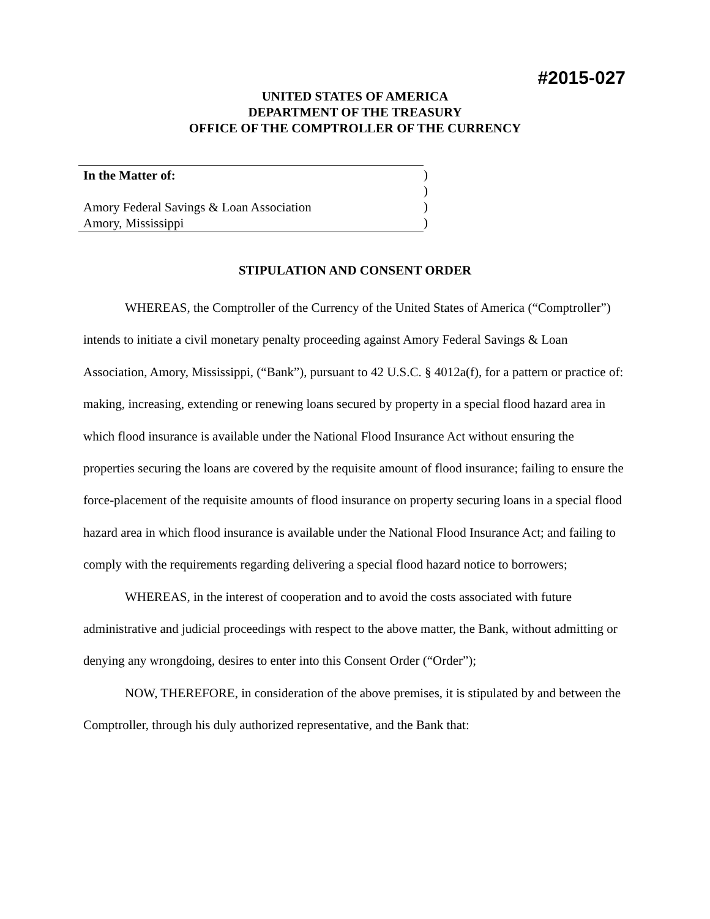#2015-027
UNITED STATES OF AMERICA
DEPARTMENT OF THE TREASURY
OFFICE OF THE COMPTROLLER OF THE CURRENCY
In the Matter of:
Amory Federal Savings & Loan Association
Amory, Mississippi
)
)
)
)
STIPULATION AND CONSENT ORDER
WHEREAS, the Comptroller of the Currency of the United States of America (“Comptroller”) intends to initiate a civil monetary penalty proceeding against Amory Federal Savings & Loan Association, Amory, Mississippi, (“Bank”), pursuant to 42 U.S.C. § 4012a(f), for a pattern or practice of: making, increasing, extending or renewing loans secured by property in a special flood hazard area in which flood insurance is available under the National Flood Insurance Act without ensuring the properties securing the loans are covered by the requisite amount of flood insurance; failing to ensure the force-placement of the requisite amounts of flood insurance on property securing loans in a special flood hazard area in which flood insurance is available under the National Flood Insurance Act; and failing to comply with the requirements regarding delivering a special flood hazard notice to borrowers;
WHEREAS, in the interest of cooperation and to avoid the costs associated with future administrative and judicial proceedings with respect to the above matter, the Bank, without admitting or denying any wrongdoing, desires to enter into this Consent Order (“Order”);
NOW, THEREFORE, in consideration of the above premises, it is stipulated by and between the Comptroller, through his duly authorized representative, and the Bank that: